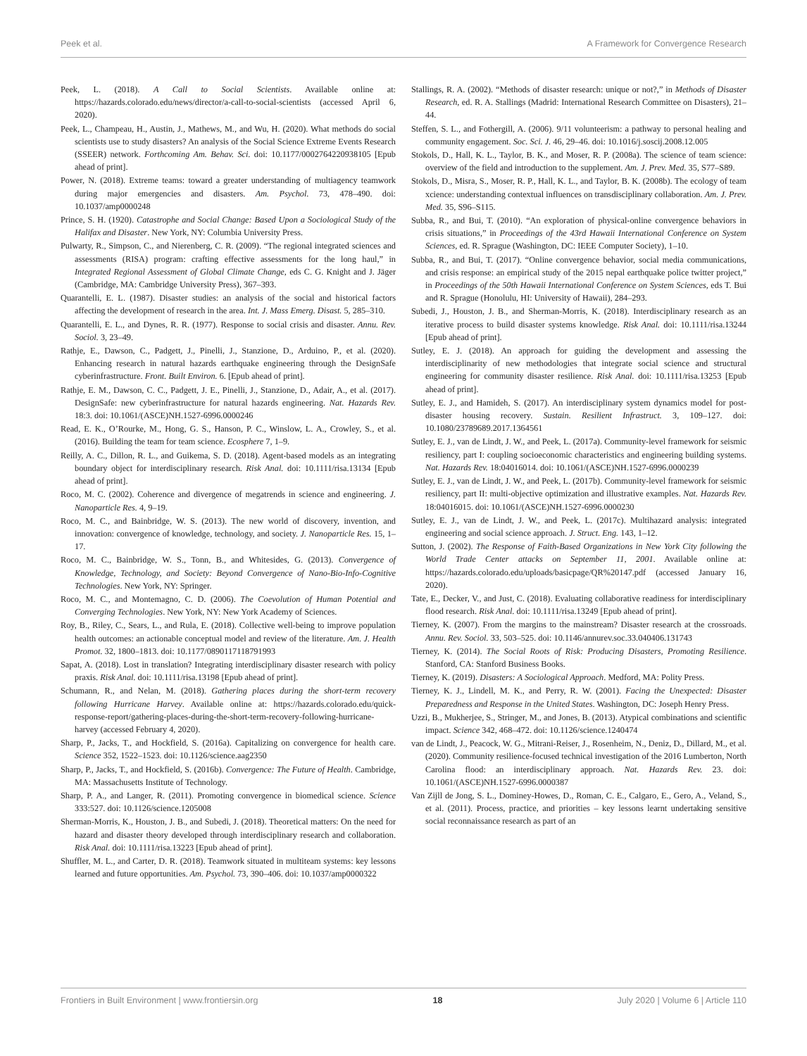Peek et al. A Framework for Convergence Research
Peek, L. (2018). A Call to Social Scientists. Available online at: https://hazards.colorado.edu/news/director/a-call-to-social-scientists (accessed April 6, 2020).
Peek, L., Champeau, H., Austin, J., Mathews, M., and Wu, H. (2020). What methods do social scientists use to study disasters? An analysis of the Social Science Extreme Events Research (SSEER) network. Forthcoming Am. Behav. Sci. doi: 10.1177/0002764220938105 [Epub ahead of print].
Power, N. (2018). Extreme teams: toward a greater understanding of multiagency teamwork during major emergencies and disasters. Am. Psychol. 73, 478–490. doi: 10.1037/amp0000248
Prince, S. H. (1920). Catastrophe and Social Change: Based Upon a Sociological Study of the Halifax and Disaster. New York, NY: Columbia University Press.
Pulwarty, R., Simpson, C., and Nierenberg, C. R. (2009). “The regional integrated sciences and assessments (RISA) program: crafting effective assessments for the long haul,” in Integrated Regional Assessment of Global Climate Change, eds C. G. Knight and J. Jäger (Cambridge, MA: Cambridge University Press), 367–393.
Quarantelli, E. L. (1987). Disaster studies: an analysis of the social and historical factors affecting the development of research in the area. Int. J. Mass Emerg. Disast. 5, 285–310.
Quarantelli, E. L., and Dynes, R. R. (1977). Response to social crisis and disaster. Annu. Rev. Sociol. 3, 23–49.
Rathje, E., Dawson, C., Padgett, J., Pinelli, J., Stanzione, D., Arduino, P., et al. (2020). Enhancing research in natural hazards earthquake engineering through the DesignSafe cyberinfrastructure. Front. Built Environ. 6. [Epub ahead of print].
Rathje, E. M., Dawson, C. C., Padgett, J. E., Pinelli, J., Stanzione, D., Adair, A., et al. (2017). DesignSafe: new cyberinfrastructure for natural hazards engineering. Nat. Hazards Rev. 18:3. doi: 10.1061/(ASCE)NH.1527-6996.0000246
Read, E. K., O’Rourke, M., Hong, G. S., Hanson, P. C., Winslow, L. A., Crowley, S., et al. (2016). Building the team for team science. Ecosphere 7, 1–9.
Reilly, A. C., Dillon, R. L., and Guikema, S. D. (2018). Agent-based models as an integrating boundary object for interdisciplinary research. Risk Anal. doi: 10.1111/risa.13134 [Epub ahead of print].
Roco, M. C. (2002). Coherence and divergence of megatrends in science and engineering. J. Nanoparticle Res. 4, 9–19.
Roco, M. C., and Bainbridge, W. S. (2013). The new world of discovery, invention, and innovation: convergence of knowledge, technology, and society. J. Nanoparticle Res. 15, 1–17.
Roco, M. C., Bainbridge, W. S., Tonn, B., and Whitesides, G. (2013). Convergence of Knowledge, Technology, and Society: Beyond Convergence of Nano-Bio-Info-Cognitive Technologies. New York, NY: Springer.
Roco, M. C., and Montemagno, C. D. (2006). The Coevolution of Human Potential and Converging Technologies. New York, NY: New York Academy of Sciences.
Roy, B., Riley, C., Sears, L., and Rula, E. (2018). Collective well-being to improve population health outcomes: an actionable conceptual model and review of the literature. Am. J. Health Promot. 32, 1800–1813. doi: 10.1177/0890117118791993
Sapat, A. (2018). Lost in translation? Integrating interdisciplinary disaster research with policy praxis. Risk Anal. doi: 10.1111/risa.13198 [Epub ahead of print].
Schumann, R., and Nelan, M. (2018). Gathering places during the short-term recovery following Hurricane Harvey. Available online at: https://hazards.colorado.edu/quick-response-report/gathering-places-during-the-short-term-recovery-following-hurricane-harvey (accessed February 4, 2020).
Sharp, P., Jacks, T., and Hockfield, S. (2016a). Capitalizing on convergence for health care. Science 352, 1522–1523. doi: 10.1126/science.aag2350
Sharp, P., Jacks, T., and Hockfield, S. (2016b). Convergence: The Future of Health. Cambridge, MA: Massachusetts Institute of Technology.
Sharp, P. A., and Langer, R. (2011). Promoting convergence in biomedical science. Science 333:527. doi: 10.1126/science.1205008
Sherman-Morris, K., Houston, J. B., and Subedi, J. (2018). Theoretical matters: On the need for hazard and disaster theory developed through interdisciplinary research and collaboration. Risk Anal. doi: 10.1111/risa.13223 [Epub ahead of print].
Shuffler, M. L., and Carter, D. R. (2018). Teamwork situated in multiteam systems: key lessons learned and future opportunities. Am. Psychol. 73, 390–406. doi: 10.1037/amp0000322
Stallings, R. A. (2002). “Methods of disaster research: unique or not?,” in Methods of Disaster Research, ed. R. A. Stallings (Madrid: International Research Committee on Disasters), 21–44.
Steffen, S. L., and Fothergill, A. (2006). 9/11 volunteerism: a pathway to personal healing and community engagement. Soc. Sci. J. 46, 29–46. doi: 10.1016/j.soscij.2008.12.005
Stokols, D., Hall, K. L., Taylor, B. K., and Moser, R. P. (2008a). The science of team science: overview of the field and introduction to the supplement. Am. J. Prev. Med. 35, S77–S89.
Stokols, D., Misra, S., Moser, R. P., Hall, K. L., and Taylor, B. K. (2008b). The ecology of team xcience: understanding contextual influences on transdisciplinary collaboration. Am. J. Prev. Med. 35, S96–S115.
Subba, R., and Bui, T. (2010). “An exploration of physical-online convergence behaviors in crisis situations,” in Proceedings of the 43rd Hawaii International Conference on System Sciences, ed. R. Sprague (Washington, DC: IEEE Computer Society), 1–10.
Subba, R., and Bui, T. (2017). “Online convergence behavior, social media communications, and crisis response: an empirical study of the 2015 nepal earthquake police twitter project,” in Proceedings of the 50th Hawaii International Conference on System Sciences, eds T. Bui and R. Sprague (Honolulu, HI: University of Hawaii), 284–293.
Subedi, J., Houston, J. B., and Sherman-Morris, K. (2018). Interdisciplinary research as an iterative process to build disaster systems knowledge. Risk Anal. doi: 10.1111/risa.13244 [Epub ahead of print].
Sutley, E. J. (2018). An approach for guiding the development and assessing the interdisciplinarity of new methodologies that integrate social science and structural engineering for community disaster resilience. Risk Anal. doi: 10.1111/risa.13253 [Epub ahead of print].
Sutley, E. J., and Hamideh, S. (2017). An interdisciplinary system dynamics model for post-disaster housing recovery. Sustain. Resilient Infrastruct. 3, 109–127. doi: 10.1080/23789689.2017.1364561
Sutley, E. J., van de Lindt, J. W., and Peek, L. (2017a). Community-level framework for seismic resiliency, part I: coupling socioeconomic characteristics and engineering building systems. Nat. Hazards Rev. 18:04016014. doi: 10.1061/(ASCE)NH.1527-6996.0000239
Sutley, E. J., van de Lindt, J. W., and Peek, L. (2017b). Community-level framework for seismic resiliency, part II: multi-objective optimization and illustrative examples. Nat. Hazards Rev. 18:04016015. doi: 10.1061/(ASCE)NH.1527-6996.0000230
Sutley, E. J., van de Lindt, J. W., and Peek, L. (2017c). Multihazard analysis: integrated engineering and social science approach. J. Struct. Eng. 143, 1–12.
Sutton, J. (2002). The Response of Faith-Based Organizations in New York City following the World Trade Center attacks on September 11, 2001. Available online at: https://hazards.colorado.edu/uploads/basicpage/QR%20147.pdf (accessed January 16, 2020).
Tate, E., Decker, V., and Just, C. (2018). Evaluating collaborative readiness for interdisciplinary flood research. Risk Anal. doi: 10.1111/risa.13249 [Epub ahead of print].
Tierney, K. (2007). From the margins to the mainstream? Disaster research at the crossroads. Annu. Rev. Sociol. 33, 503–525. doi: 10.1146/annurev.soc.33.040406.131743
Tierney, K. (2014). The Social Roots of Risk: Producing Disasters, Promoting Resilience. Stanford, CA: Stanford Business Books.
Tierney, K. (2019). Disasters: A Sociological Approach. Medford, MA: Polity Press.
Tierney, K. J., Lindell, M. K., and Perry, R. W. (2001). Facing the Unexpected: Disaster Preparedness and Response in the United States. Washington, DC: Joseph Henry Press.
Uzzi, B., Mukherjee, S., Stringer, M., and Jones, B. (2013). Atypical combinations and scientific impact. Science 342, 468–472. doi: 10.1126/science.1240474
van de Lindt, J., Peacock, W. G., Mitrani-Reiser, J., Rosenheim, N., Deniz, D., Dillard, M., et al. (2020). Community resilience-focused technical investigation of the 2016 Lumberton, North Carolina flood: an interdisciplinary approach. Nat. Hazards Rev. 23. doi: 10.1061/(ASCE)NH.1527-6996.0000387
Van Zijll de Jong, S. L., Dominey-Howes, D., Roman, C. E., Calgaro, E., Gero, A., Veland, S., et al. (2011). Process, practice, and priorities – key lessons learnt undertaking sensitive social reconnaissance research as part of an
Frontiers in Built Environment | www.frontiersin.org 18 July 2020 | Volume 6 | Article 110